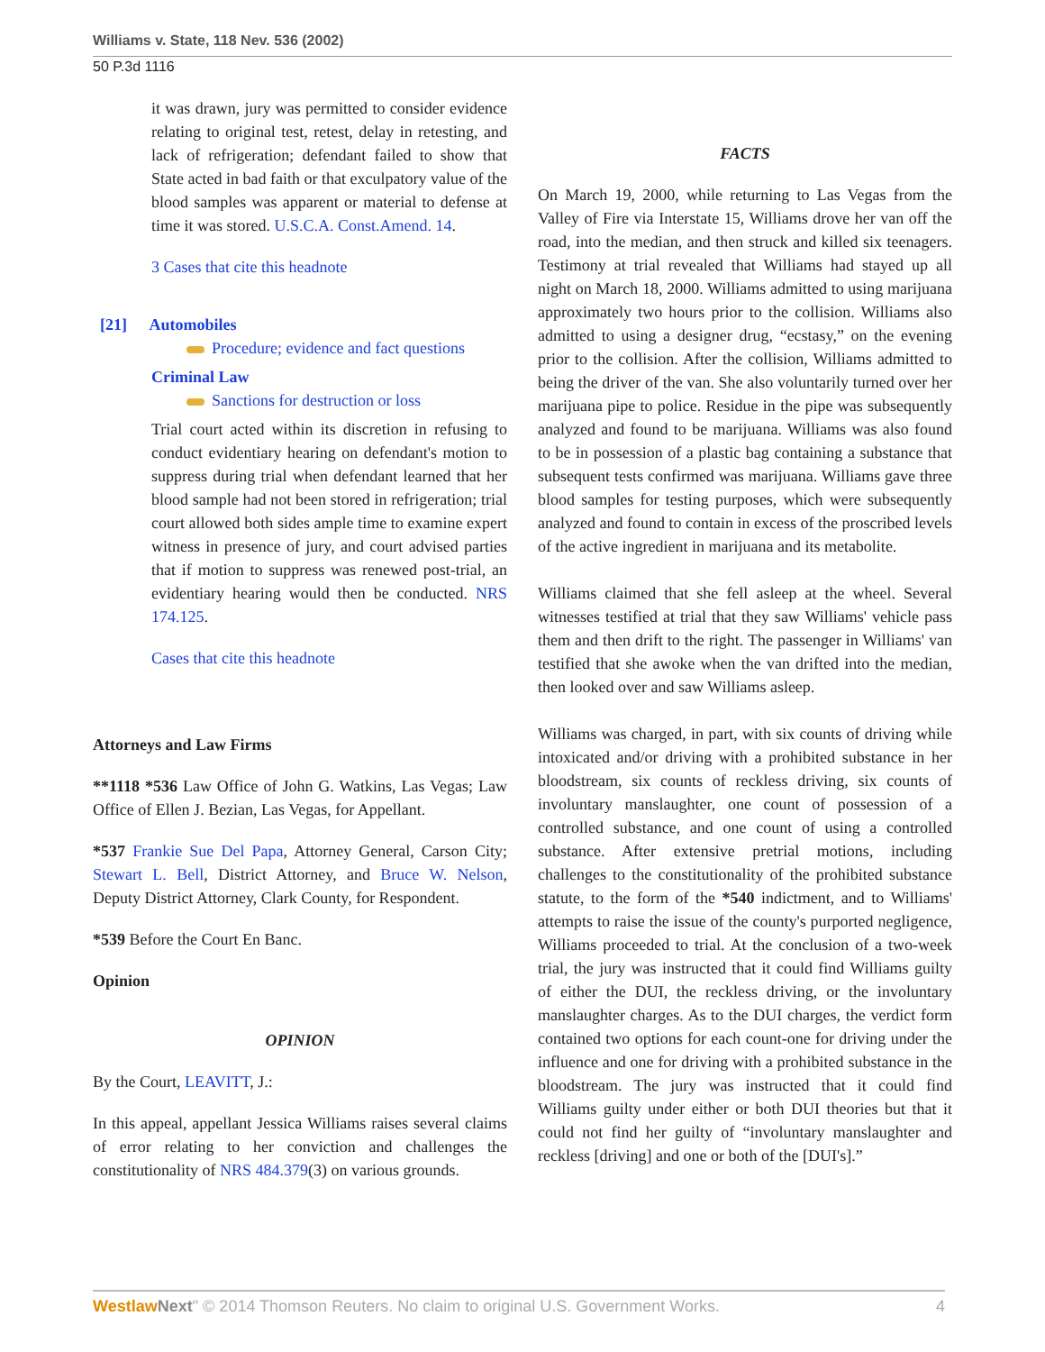Williams v. State, 118 Nev. 536 (2002)
50 P.3d 1116
it was drawn, jury was permitted to consider evidence relating to original test, retest, delay in retesting, and lack of refrigeration; defendant failed to show that State acted in bad faith or that exculpatory value of the blood samples was apparent or material to defense at time it was stored. U.S.C.A. Const.Amend. 14.
3 Cases that cite this headnote
[21] Automobiles
Procedure; evidence and fact questions
Criminal Law
Sanctions for destruction or loss
Trial court acted within its discretion in refusing to conduct evidentiary hearing on defendant's motion to suppress during trial when defendant learned that her blood sample had not been stored in refrigeration; trial court allowed both sides ample time to examine expert witness in presence of jury, and court advised parties that if motion to suppress was renewed post-trial, an evidentiary hearing would then be conducted. NRS 174.125.
Cases that cite this headnote
Attorneys and Law Firms
**1118 *536 Law Office of John G. Watkins, Las Vegas; Law Office of Ellen J. Bezian, Las Vegas, for Appellant.
*537 Frankie Sue Del Papa, Attorney General, Carson City; Stewart L. Bell, District Attorney, and Bruce W. Nelson, Deputy District Attorney, Clark County, for Respondent.
*539 Before the Court En Banc.
Opinion
OPINION
By the Court, LEAVITT, J.:
In this appeal, appellant Jessica Williams raises several claims of error relating to her conviction and challenges the constitutionality of NRS 484.379(3) on various grounds.
FACTS
On March 19, 2000, while returning to Las Vegas from the Valley of Fire via Interstate 15, Williams drove her van off the road, into the median, and then struck and killed six teenagers. Testimony at trial revealed that Williams had stayed up all night on March 18, 2000. Williams admitted to using marijuana approximately two hours prior to the collision. Williams also admitted to using a designer drug, “ecstasy,” on the evening prior to the collision. After the collision, Williams admitted to being the driver of the van. She also voluntarily turned over her marijuana pipe to police. Residue in the pipe was subsequently analyzed and found to be marijuana. Williams was also found to be in possession of a plastic bag containing a substance that subsequent tests confirmed was marijuana. Williams gave three blood samples for testing purposes, which were subsequently analyzed and found to contain in excess of the proscribed levels of the active ingredient in marijuana and its metabolite.
Williams claimed that she fell asleep at the wheel. Several witnesses testified at trial that they saw Williams' vehicle pass them and then drift to the right. The passenger in Williams' van testified that she awoke when the van drifted into the median, then looked over and saw Williams asleep.
Williams was charged, in part, with six counts of driving while intoxicated and/or driving with a prohibited substance in her bloodstream, six counts of reckless driving, six counts of involuntary manslaughter, one count of possession of a controlled substance, and one count of using a controlled substance. After extensive pretrial motions, including challenges to the constitutionality of the prohibited substance statute, to the form of the *540 indictment, and to Williams' attempts to raise the issue of the county's purported negligence, Williams proceeded to trial. At the conclusion of a two-week trial, the jury was instructed that it could find Williams guilty of either the DUI, the reckless driving, or the involuntary manslaughter charges. As to the DUI charges, the verdict form contained two options for each count-one for driving under the influence and one for driving with a prohibited substance in the bloodstream. The jury was instructed that it could find Williams guilty under either or both DUI theories but that it could not find her guilty of “involuntary manslaughter and reckless [driving] and one or both of the [DUI's].”
Westlaw Next" © 2014 Thomson Reuters. No claim to original U.S. Government Works. 4